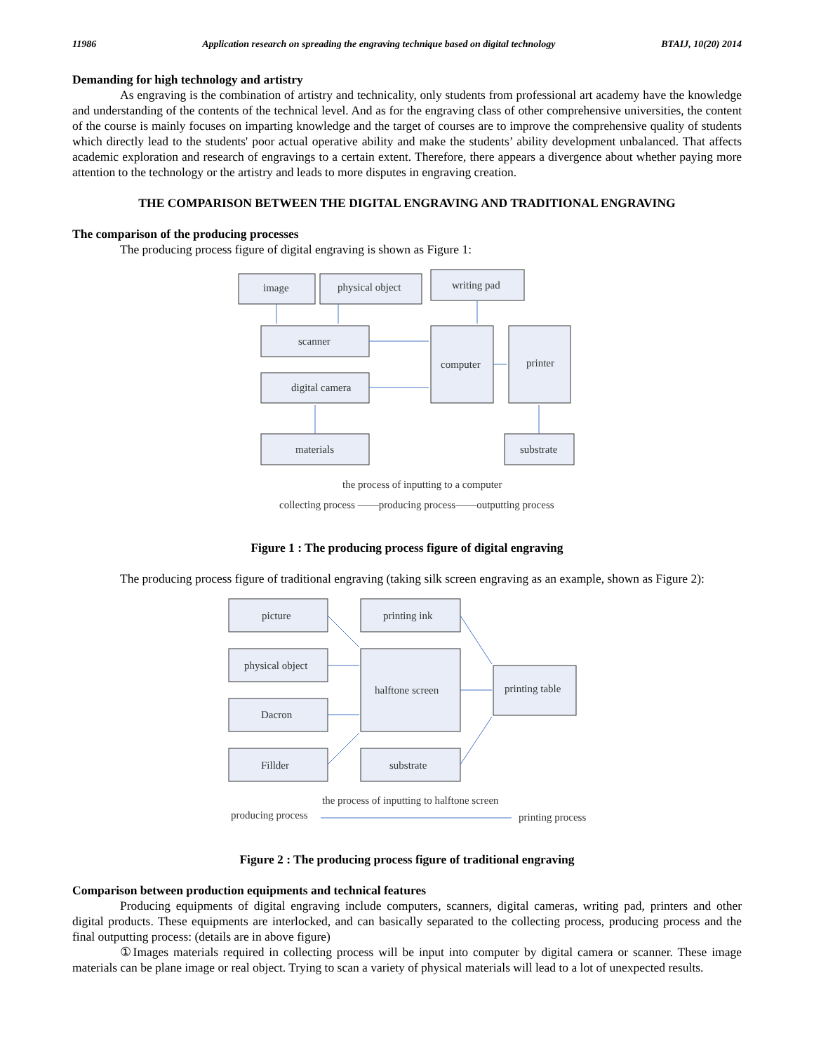11986 Application research on spreading the engraving technique based on digital technology BTAIJ, 10(20) 2014
Demanding for high technology and artistry
As engraving is the combination of artistry and technicality, only students from professional art academy have the knowledge and understanding of the contents of the technical level. And as for the engraving class of other comprehensive universities, the content of the course is mainly focuses on imparting knowledge and the target of courses are to improve the comprehensive quality of students which directly lead to the students' poor actual operative ability and make the students’ ability development unbalanced. That affects academic exploration and research of engravings to a certain extent. Therefore, there appears a divergence about whether paying more attention to the technology or the artistry and leads to more disputes in engraving creation.
THE COMPARISON BETWEEN THE DIGITAL ENGRAVING AND TRADITIONAL ENGRAVING
The comparison of the producing processes
The producing process figure of digital engraving is shown as Figure 1:
image
physical object
writing pad
scanner
digital camera
computer
printer
materials
substrate
the process of inputting to a computer
collecting process ——producing process——outputting process
Figure 1 : The producing process figure of digital engraving
The producing process figure of traditional engraving (taking silk screen engraving as an example, shown as Figure 2):
picture
printing ink
physical object
halftone screen
printing table
Dacron
Fillder
substrate
the process of inputting to halftone screen
producing process
printing process
Figure 2 : The producing process figure of traditional engraving
Comparison between production equipments and technical features
Producing equipments of digital engraving include computers, scanners, digital cameras, writing pad, printers and other digital products. These equipments are interlocked, and can basically separated to the collecting process, producing process and the final outputting process: (details are in above figure)
①Images materials required in collecting process will be input into computer by digital camera or scanner. These image materials can be plane image or real object. Trying to scan a variety of physical materials will lead to a lot of unexpected results.